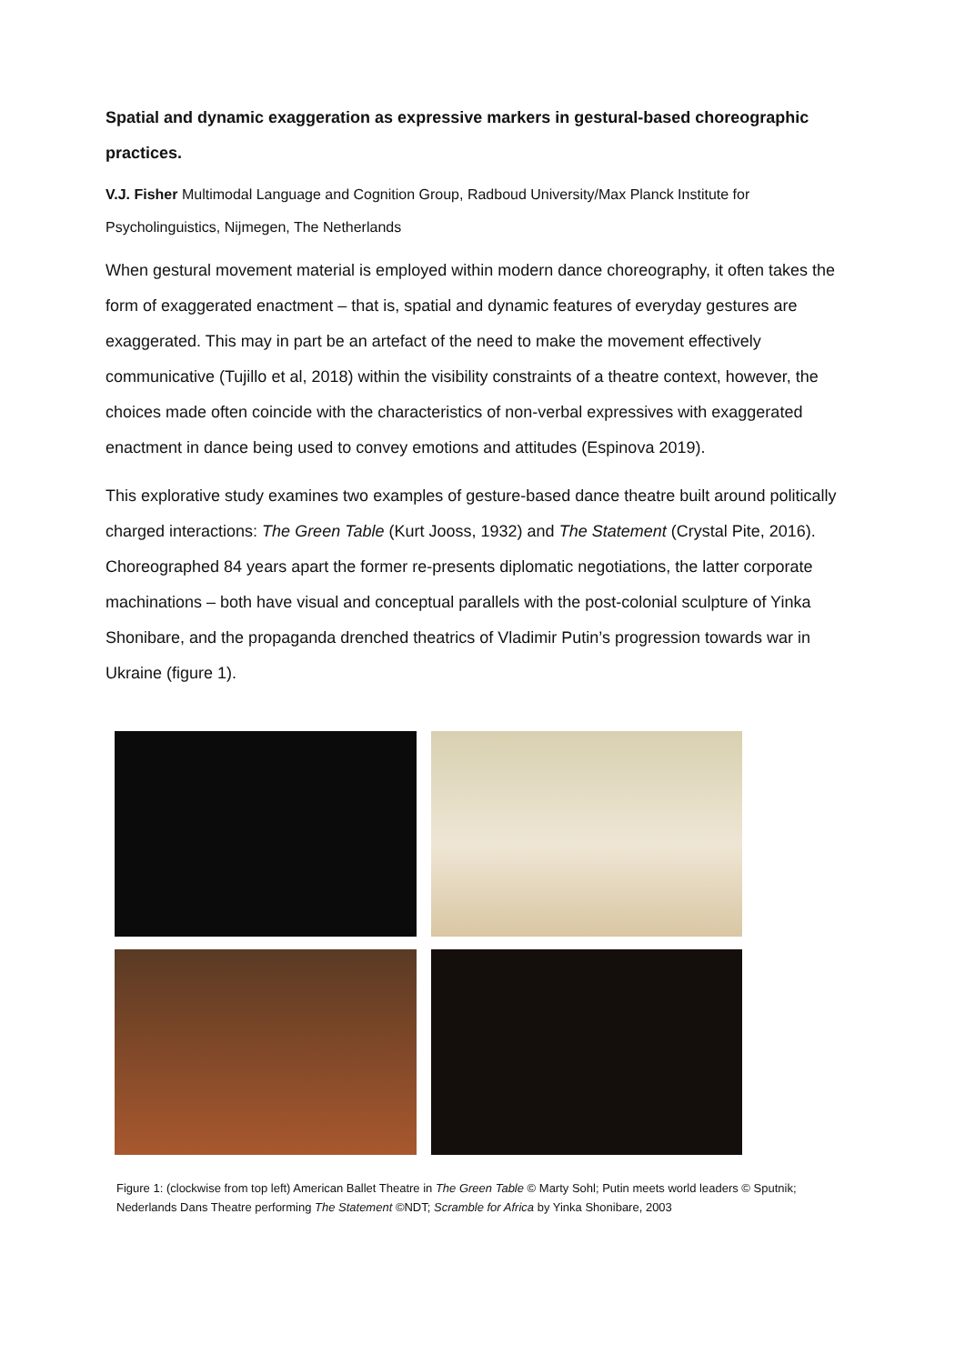Spatial and dynamic exaggeration as expressive markers in gestural-based choreographic practices.
V.J. Fisher Multimodal Language and Cognition Group, Radboud University/Max Planck Institute for Psycholinguistics, Nijmegen, The Netherlands
When gestural movement material is employed within modern dance choreography, it often takes the form of exaggerated enactment – that is, spatial and dynamic features of everyday gestures are exaggerated. This may in part be an artefact of the need to make the movement effectively communicative (Tujillo et al, 2018) within the visibility constraints of a theatre context, however, the choices made often coincide with the characteristics of non-verbal expressives with exaggerated enactment in dance being used to convey emotions and attitudes (Espinova 2019).
This explorative study examines two examples of gesture-based dance theatre built around politically charged interactions: The Green Table (Kurt Jooss, 1932) and The Statement (Crystal Pite, 2016). Choreographed 84 years apart the former re-presents diplomatic negotiations, the latter corporate machinations – both have visual and conceptual parallels with the post-colonial sculpture of Yinka Shonibare, and the propaganda drenched theatrics of Vladimir Putin’s progression towards war in Ukraine (figure 1).
Figure 1: (clockwise from top left) American Ballet Theatre in The Green Table © Marty Sohl; Putin meets world leaders © Sputnik; Nederlands Dans Theatre performing The Statement ©NDT; Scramble for Africa by Yinka Shonibare, 2003